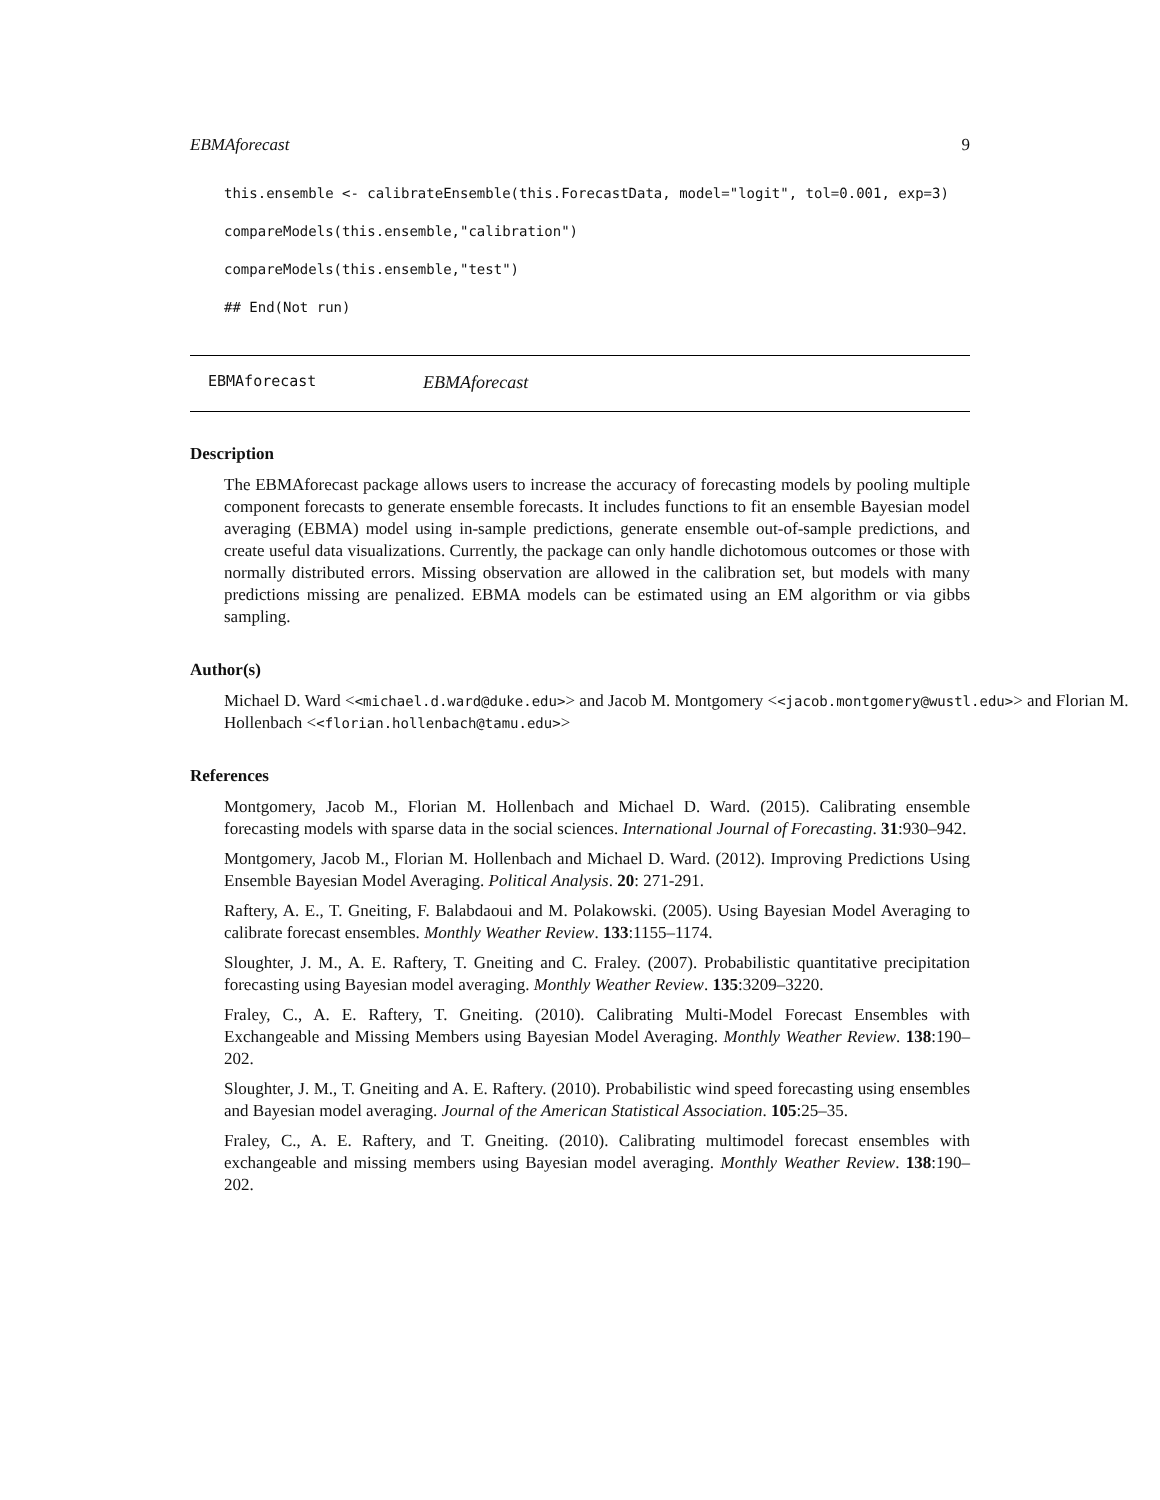EBMAforecast 9
this.ensemble <- calibrateEnsemble(this.ForecastData, model="logit", tol=0.001, exp=3)
compareModels(this.ensemble,"calibration")
compareModels(this.ensemble,"test")
## End(Not run)
EBMAforecast EBMAforecast
Description
The EBMAforecast package allows users to increase the accuracy of forecasting models by pooling multiple component forecasts to generate ensemble forecasts. It includes functions to fit an ensemble Bayesian model averaging (EBMA) model using in-sample predictions, generate ensemble out-of-sample predictions, and create useful data visualizations. Currently, the package can only handle dichotomous outcomes or those with normally distributed errors. Missing observation are allowed in the calibration set, but models with many predictions missing are penalized. EBMA models can be estimated using an EM algorithm or via gibbs sampling.
Author(s)
Michael D. Ward <<michael.d.ward@duke.edu>> and Jacob M. Montgomery <<jacob.montgomery@wustl.edu>> and Florian M. Hollenbach <<florian.hollenbach@tamu.edu>>
References
Montgomery, Jacob M., Florian M. Hollenbach and Michael D. Ward. (2015). Calibrating ensemble forecasting models with sparse data in the social sciences. International Journal of Forecasting. 31:930–942.
Montgomery, Jacob M., Florian M. Hollenbach and Michael D. Ward. (2012). Improving Predictions Using Ensemble Bayesian Model Averaging. Political Analysis. 20: 271-291.
Raftery, A. E., T. Gneiting, F. Balabdaoui and M. Polakowski. (2005). Using Bayesian Model Averaging to calibrate forecast ensembles. Monthly Weather Review. 133:1155–1174.
Sloughter, J. M., A. E. Raftery, T. Gneiting and C. Fraley. (2007). Probabilistic quantitative precipitation forecasting using Bayesian model averaging. Monthly Weather Review. 135:3209–3220.
Fraley, C., A. E. Raftery, T. Gneiting. (2010). Calibrating Multi-Model Forecast Ensembles with Exchangeable and Missing Members using Bayesian Model Averaging. Monthly Weather Review. 138:190–202.
Sloughter, J. M., T. Gneiting and A. E. Raftery. (2010). Probabilistic wind speed forecasting using ensembles and Bayesian model averaging. Journal of the American Statistical Association. 105:25–35.
Fraley, C., A. E. Raftery, and T. Gneiting. (2010). Calibrating multimodel forecast ensembles with exchangeable and missing members using Bayesian model averaging. Monthly Weather Review. 138:190–202.